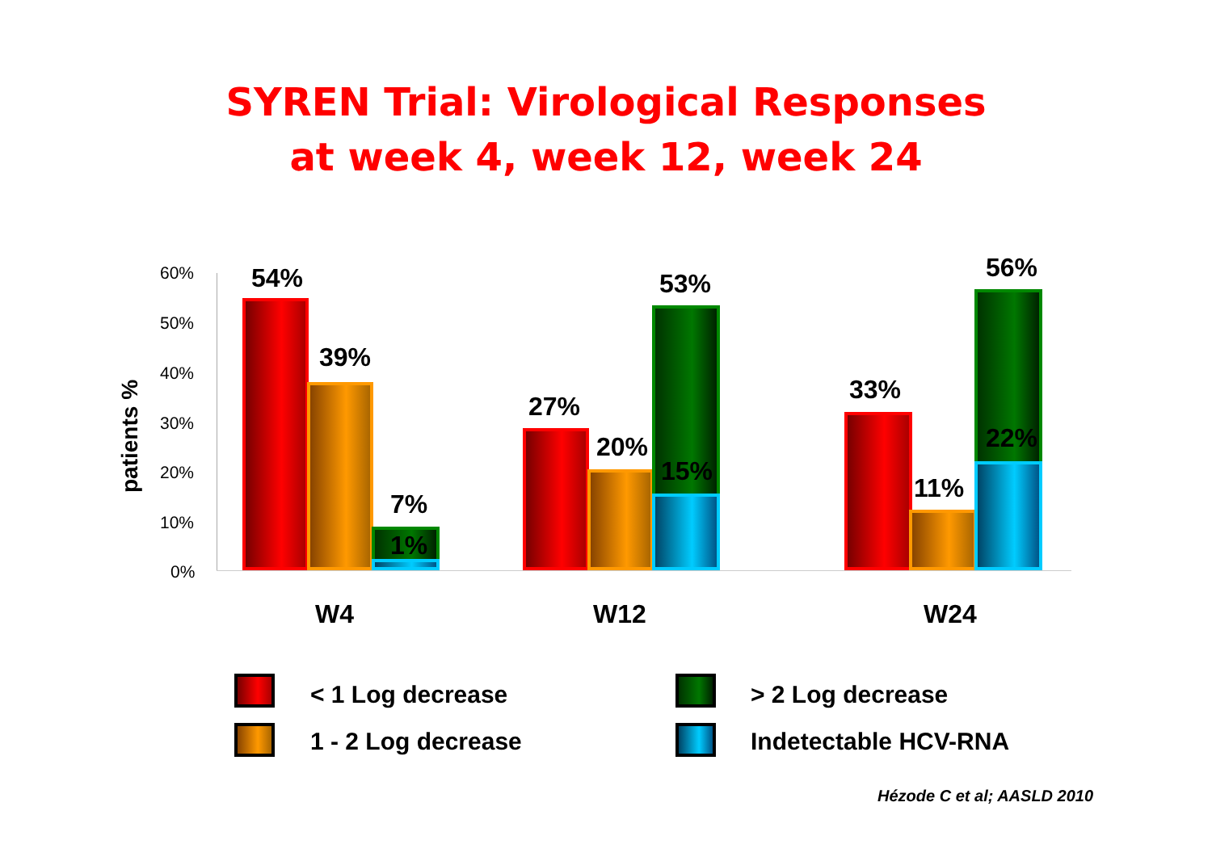SYREN Trial: Virological Responses
at week 4, week 12, week 24
60%
50%
40%
30%
20%
10%
0%
patients %
54%
39%
7%
1%
27%
20%
53%
15%
33%
11%
56%
22%
W4 W12 W24
< 1 Log decrease > 2 Log decrease
1 - 2 Log decrease Indetectable HCV-RNA
Hézode C et al; AASLD 2010